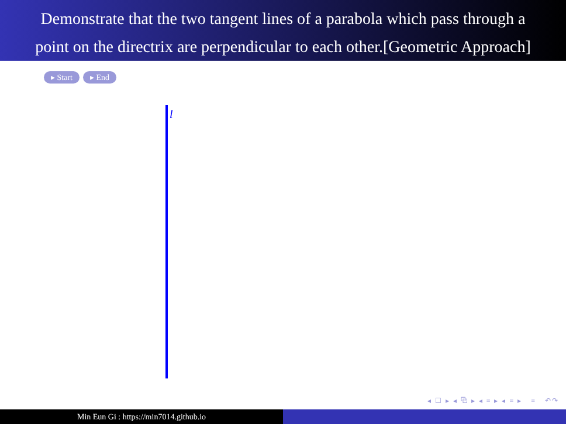Demonstrate that the two tangent lines of a parabola which pass through a
point on the directrix are perpendicular to each other.[Geometric Approach]
▸ Start ▸ End
l
◂ ☐ ▸ ◂ ⧉ ▸ ◂ ≡ ▸ ◂ ≡ ▸ ≡ ↶↷
Min Eun Gi : https://min7014.github.io